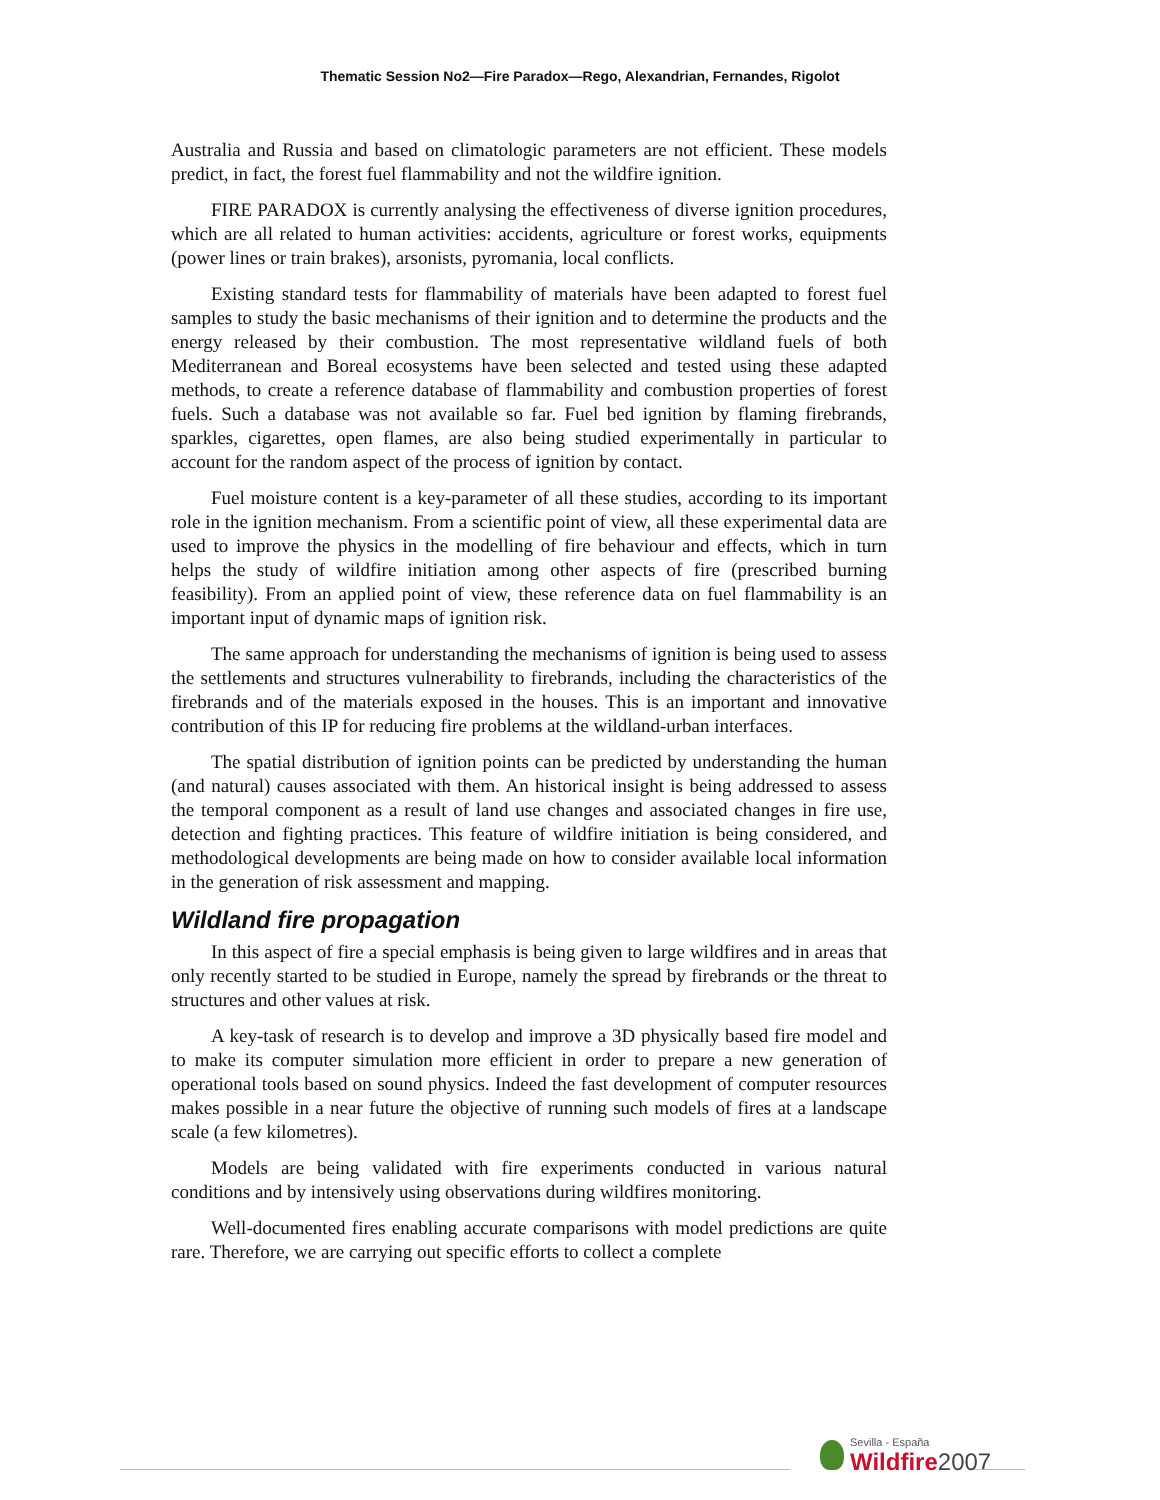Thematic Session No2—Fire Paradox—Rego, Alexandrian, Fernandes, Rigolot
Australia and Russia and based on climatologic parameters are not efficient. These models predict, in fact, the forest fuel flammability and not the wildfire ignition.
FIRE PARADOX is currently analysing the effectiveness of diverse ignition procedures, which are all related to human activities: accidents, agriculture or forest works, equipments (power lines or train brakes), arsonists, pyromania, local conflicts.
Existing standard tests for flammability of materials have been adapted to forest fuel samples to study the basic mechanisms of their ignition and to determine the products and the energy released by their combustion. The most representative wildland fuels of both Mediterranean and Boreal ecosystems have been selected and tested using these adapted methods, to create a reference database of flammability and combustion properties of forest fuels. Such a database was not available so far. Fuel bed ignition by flaming firebrands, sparkles, cigarettes, open flames, are also being studied experimentally in particular to account for the random aspect of the process of ignition by contact.
Fuel moisture content is a key-parameter of all these studies, according to its important role in the ignition mechanism. From a scientific point of view, all these experimental data are used to improve the physics in the modelling of fire behaviour and effects, which in turn helps the study of wildfire initiation among other aspects of fire (prescribed burning feasibility). From an applied point of view, these reference data on fuel flammability is an important input of dynamic maps of ignition risk.
The same approach for understanding the mechanisms of ignition is being used to assess the settlements and structures vulnerability to firebrands, including the characteristics of the firebrands and of the materials exposed in the houses. This is an important and innovative contribution of this IP for reducing fire problems at the wildland-urban interfaces.
The spatial distribution of ignition points can be predicted by understanding the human (and natural) causes associated with them. An historical insight is being addressed to assess the temporal component as a result of land use changes and associated changes in fire use, detection and fighting practices. This feature of wildfire initiation is being considered, and methodological developments are being made on how to consider available local information in the generation of risk assessment and mapping.
Wildland fire propagation
In this aspect of fire a special emphasis is being given to large wildfires and in areas that only recently started to be studied in Europe, namely the spread by firebrands or the threat to structures and other values at risk.
A key-task of research is to develop and improve a 3D physically based fire model and to make its computer simulation more efficient in order to prepare a new generation of operational tools based on sound physics. Indeed the fast development of computer resources makes possible in a near future the objective of running such models of fires at a landscape scale (a few kilometres).
Models are being validated with fire experiments conducted in various natural conditions and by intensively using observations during wildfires monitoring.
Well-documented fires enabling accurate comparisons with model predictions are quite rare. Therefore, we are carrying out specific efforts to collect a complete
Sevilla - España
Wildfire 2007